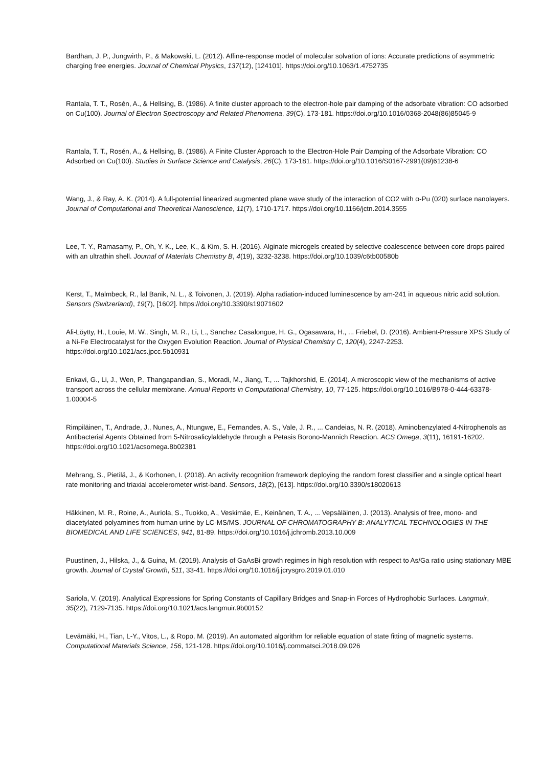Bardhan, J. P., Jungwirth, P., & Makowski, L. (2012). Affine-response model of molecular solvation of ions: Accurate predictions of asymmetric charging free energies. Journal of Chemical Physics, 137(12), [124101]. https://doi.org/10.1063/1.4752735
Rantala, T. T., Rosén, A., & Hellsing, B. (1986). A finite cluster approach to the electron-hole pair damping of the adsorbate vibration: CO adsorbed on Cu(100). Journal of Electron Spectroscopy and Related Phenomena, 39(C), 173-181. https://doi.org/10.1016/0368-2048(86)85045-9
Rantala, T. T., Rosén, A., & Hellsing, B. (1986). A Finite Cluster Approach to the Electron-Hole Pair Damping of the Adsorbate Vibration: CO Adsorbed on Cu(100). Studies in Surface Science and Catalysis, 26(C), 173-181. https://doi.org/10.1016/S0167-2991(09)61238-6
Wang, J., & Ray, A. K. (2014). A full-potential linearized augmented plane wave study of the interaction of CO2 with α-Pu (020) surface nanolayers. Journal of Computational and Theoretical Nanoscience, 11(7), 1710-1717. https://doi.org/10.1166/jctn.2014.3555
Lee, T. Y., Ramasamy, P., Oh, Y. K., Lee, K., & Kim, S. H. (2016). Alginate microgels created by selective coalescence between core drops paired with an ultrathin shell. Journal of Materials Chemistry B, 4(19), 3232-3238. https://doi.org/10.1039/c6tb00580b
Kerst, T., Malmbeck, R., lal Banik, N. L., & Toivonen, J. (2019). Alpha radiation-induced luminescence by am-241 in aqueous nitric acid solution. Sensors (Switzerland), 19(7), [1602]. https://doi.org/10.3390/s19071602
Ali-Löytty, H., Louie, M. W., Singh, M. R., Li, L., Sanchez Casalongue, H. G., Ogasawara, H., ... Friebel, D. (2016). Ambient-Pressure XPS Study of a Ni-Fe Electrocatalyst for the Oxygen Evolution Reaction. Journal of Physical Chemistry C, 120(4), 2247-2253. https://doi.org/10.1021/acs.jpcc.5b10931
Enkavi, G., Li, J., Wen, P., Thangapandian, S., Moradi, M., Jiang, T., ... Tajkhorshid, E. (2014). A microscopic view of the mechanisms of active transport across the cellular membrane. Annual Reports in Computational Chemistry, 10, 77-125. https://doi.org/10.1016/B978-0-444-63378-1.00004-5
Rimpiläinen, T., Andrade, J., Nunes, A., Ntungwe, E., Fernandes, A. S., Vale, J. R., ... Candeias, N. R. (2018). Aminobenzylated 4-Nitrophenols as Antibacterial Agents Obtained from 5-Nitrosalicylaldehyde through a Petasis Borono-Mannich Reaction. ACS Omega, 3(11), 16191-16202. https://doi.org/10.1021/acsomega.8b02381
Mehrang, S., Pietilä, J., & Korhonen, I. (2018). An activity recognition framework deploying the random forest classifier and a single optical heart rate monitoring and triaxial accelerometer wrist-band. Sensors, 18(2), [613]. https://doi.org/10.3390/s18020613
Häkkinen, M. R., Roine, A., Auriola, S., Tuokko, A., Veskimäe, E., Keinänen, T. A., ... Vepsäläinen, J. (2013). Analysis of free, mono- and diacetylated polyamines from human urine by LC-MS/MS. JOURNAL OF CHROMATOGRAPHY B: ANALYTICAL TECHNOLOGIES IN THE BIOMEDICAL AND LIFE SCIENCES, 941, 81-89. https://doi.org/10.1016/j.jchromb.2013.10.009
Puustinen, J., Hilska, J., & Guina, M. (2019). Analysis of GaAsBi growth regimes in high resolution with respect to As/Ga ratio using stationary MBE growth. Journal of Crystal Growth, 511, 33-41. https://doi.org/10.1016/j.jcrysgro.2019.01.010
Sariola, V. (2019). Analytical Expressions for Spring Constants of Capillary Bridges and Snap-in Forces of Hydrophobic Surfaces. Langmuir, 35(22), 7129-7135. https://doi.org/10.1021/acs.langmuir.9b00152
Levämäki, H., Tian, L-Y., Vitos, L., & Ropo, M. (2019). An automated algorithm for reliable equation of state fitting of magnetic systems. Computational Materials Science, 156, 121-128. https://doi.org/10.1016/j.commatsci.2018.09.026